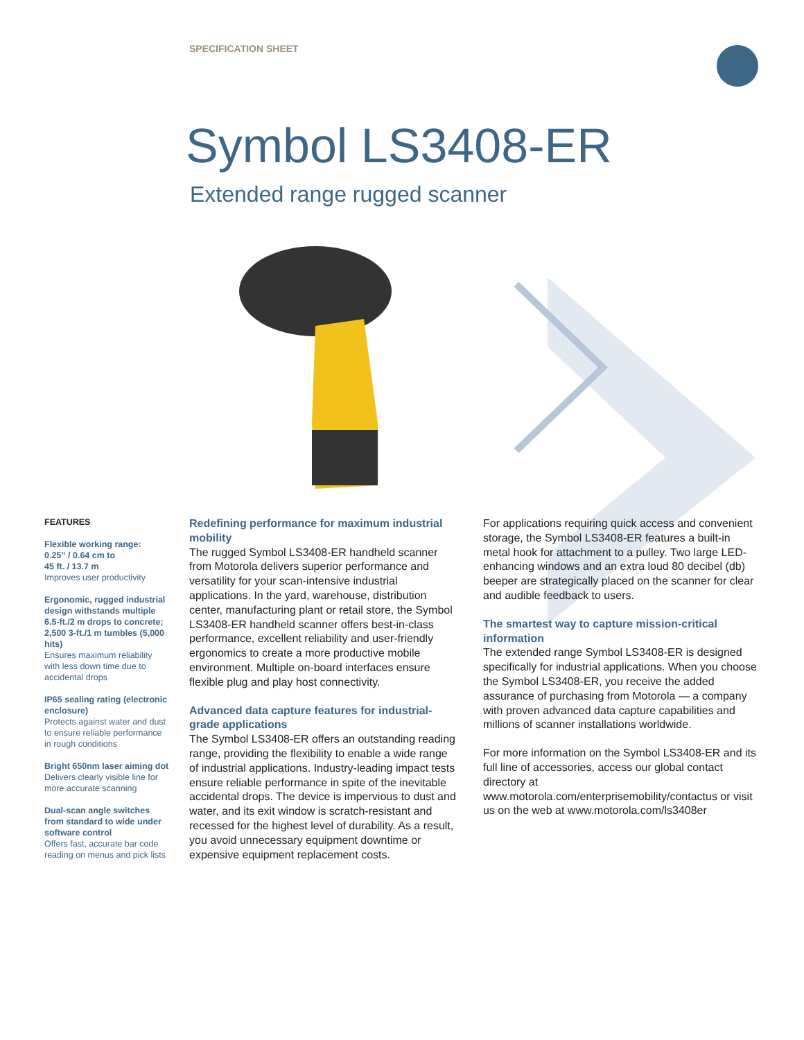SPECIFICATION SHEET
Symbol LS3408-ER
Extended range rugged scanner
FEATURES
Flexible working range:
0.25” / 0.64 cm to
45 ft. / 13.7 m
Improves user productivity
Ergonomic, rugged industrial design withstands multiple 6.5-ft./2 m drops to concrete; 2,500 3-ft./1 m tumbles (5,000 hits)
Ensures maximum reliability with less down time due to accidental drops
IP65 sealing rating (electronic enclosure)
Protects against water and dust to ensure reliable performance in rough conditions
Bright 650nm laser aiming dot
Delivers clearly visible line for more accurate scanning
Dual-scan angle switches from standard to wide under software control
Offers fast, accurate bar code reading on menus and pick lists
Redefining performance for maximum industrial mobility
The rugged Symbol LS3408-ER handheld scanner from Motorola delivers superior performance and versatility for your scan-intensive industrial applications. In the yard, warehouse, distribution center, manufacturing plant or retail store, the Symbol LS3408-ER handheld scanner offers best-in-class performance, excellent reliability and user-friendly ergonomics to create a more productive mobile environment. Multiple on-board interfaces ensure flexible plug and play host connectivity.
Advanced data capture features for industrial-grade applications
The Symbol LS3408-ER offers an outstanding reading range, providing the flexibility to enable a wide range of industrial applications. Industry-leading impact tests ensure reliable performance in spite of the inevitable accidental drops. The device is impervious to dust and water, and its exit window is scratch-resistant and recessed for the highest level of durability. As a result, you avoid unnecessary equipment downtime or expensive equipment replacement costs.
For applications requiring quick access and convenient storage, the Symbol LS3408-ER features a built-in metal hook for attachment to a pulley. Two large LED-enhancing windows and an extra loud 80 decibel (db) beeper are strategically placed on the scanner for clear and audible feedback to users.
The smartest way to capture mission-critical information
The extended range Symbol LS3408-ER is designed specifically for industrial applications. When you choose the Symbol LS3408-ER, you receive the added assurance of purchasing from Motorola — a company with proven advanced data capture capabilities and millions of scanner installations worldwide.
For more information on the Symbol LS3408-ER and its full line of accessories, access our global contact directory at www.motorola.com/enterprisemobility/contactus or visit us on the web at www.motorola.com/ls3408er